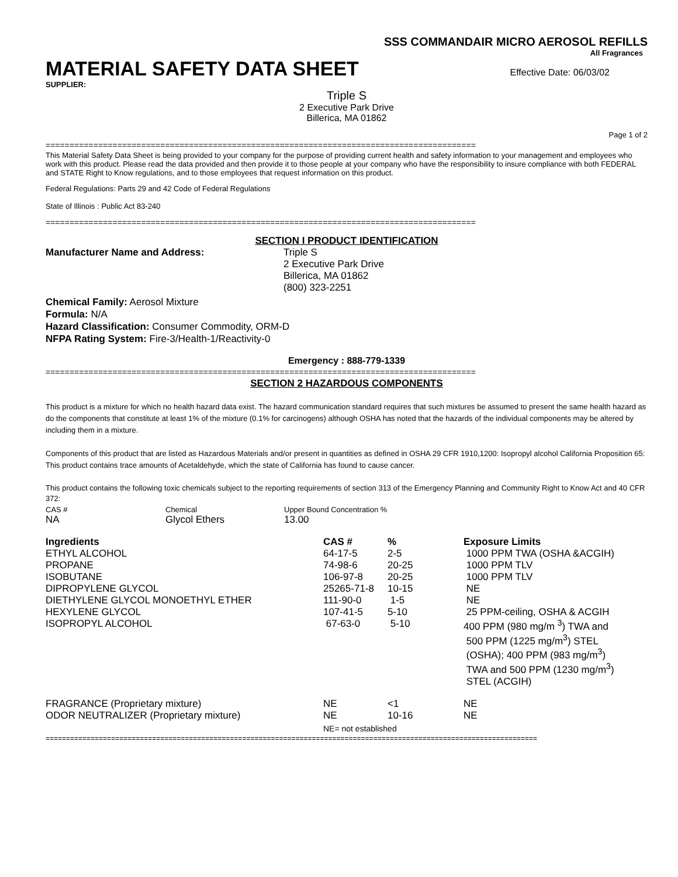SSS COMMANDAIR MICRO AEROSOL REFILLS
All Fragrances
MATERIAL SAFETY DATA SHEET Effective Date: 06/03/02
SUPPLIER:
Triple S
2 Executive Park Drive
Billerica, MA 01862
Page 1 of 2
==========================================================================================
This Material Safety Data Sheet is being provided to your company for the purpose of providing current health and safety information to your management and employees who work with this product. Please read the data provided and then provide it to those people at your company who have the responsibility to insure compliance with both FEDERAL and STATE Right to Know regulations, and to those employees that request information on this product.
Federal Regulations: Parts 29 and 42 Code of Federal Regulations
State of Illinois : Public Act 83-240
==========================================================================================
SECTION I PRODUCT IDENTIFICATION
Manufacturer Name and Address: Triple S
2 Executive Park Drive
Billerica, MA 01862
(800) 323-2251
Chemical Family: Aerosol Mixture
Formula: N/A
Hazard Classification: Consumer Commodity, ORM-D
NFPA Rating System: Fire-3/Health-1/Reactivity-0
Emergency : 888-779-1339
==========================================================================================
SECTION 2 HAZARDOUS COMPONENTS
This product is a mixture for which no health hazard data exist. The hazard communication standard requires that such mixtures be assumed to present the same health hazard as do the components that constitute at least 1% of the mixture (0.1% for carcinogens) although OSHA has noted that the hazards of the individual components may be altered by including them in a mixture.
Components of this product that are listed as Hazardous Materials and/or present in quantities as defined in OSHA 29 CFR 1910,1200: Isopropyl alcohol California Proposition 65: This product contains trace amounts of Acetaldehyde, which the state of California has found to cause cancer.
This product contains the following toxic chemicals subject to the reporting requirements of section 313 of the Emergency Planning and Community Right to Know Act and 40 CFR 372:
| CAS # | Chemical | Upper Bound Concentration % |
| NA | Glycol Ethers | 13.00 |
| Ingredients | CAS # | % | Exposure Limits |
| --- | --- | --- | --- |
| ETHYL ALCOHOL | 64-17-5 | 2-5 | 1000 PPM TWA (OSHA &ACGIH) |
| PROPANE | 74-98-6 | 20-25 | 1000 PPM TLV |
| ISOBUTANE | 106-97-8 | 20-25 | 1000 PPM TLV |
| DIPROPYLENE GLYCOL | 25265-71-8 | 10-15 | NE |
| DIETHYLENE GLYCOL MONOETHYL ETHER | 111-90-0 | 1-5 | NE |
| HEXYLENE GLYCOL | 107-41-5 | 5-10 | 25 PPM-ceiling, OSHA & ACGIH |
| ISOPROPYL ALCOHOL | 67-63-0 | 5-10 | 400 PPM (980 mg/m <sup>3</sup>) TWA and 500 PPM (1225 mg/m<sup>3</sup>) STEL (OSHA); 400 PPM (983 mg/m<sup>3</sup>) TWA and 500 PPM (1230 mg/m<sup>3</sup>) STEL (ACGIH) |
| FRAGRANCE (Proprietary mixture) | NE | <1 | NE |
| ODOR NEUTRALIZER (Proprietary mixture) | NE | 10-16 | NE |
| | NE= not established | | |
========================================================================================================================